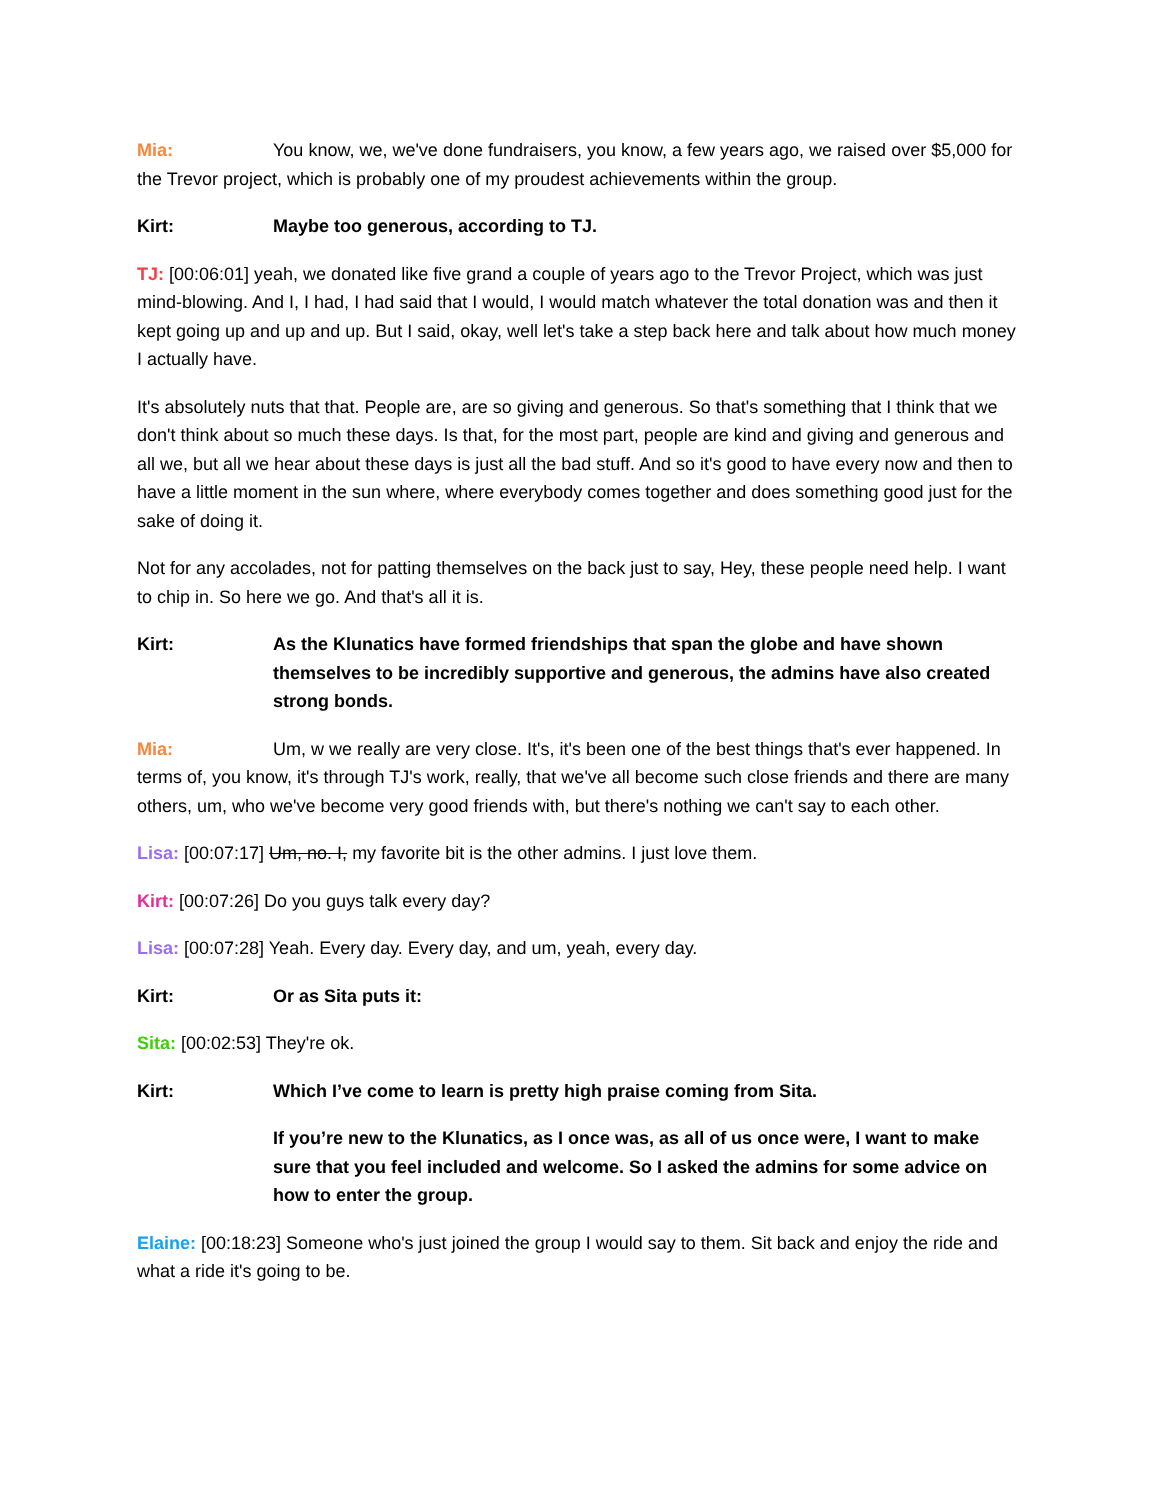Mia: You know, we, we've done fundraisers, you know, a few years ago, we raised over $5,000 for the Trevor project, which is probably one of my proudest achievements within the group.
Kirt: Maybe too generous, according to TJ.
TJ: [00:06:01] yeah, we donated like five grand a couple of years ago to the Trevor Project, which was just mind-blowing. And I, I had, I had said that I would, I would match whatever the total donation was and then it kept going up and up and up. But I said, okay, well let's take a step back here and talk about how much money I actually have.
It's absolutely nuts that that. People are, are so giving and generous. So that's something that I think that we don't think about so much these days. Is that, for the most part, people are kind and giving and generous and all we, but all we hear about these days is just all the bad stuff. And so it's good to have every now and then to have a little moment in the sun where, where everybody comes together and does something good just for the sake of doing it.
Not for any accolades, not for patting themselves on the back just to say, Hey, these people need help. I want to chip in. So here we go. And that's all it is.
Kirt: As the Klunatics have formed friendships that span the globe and have shown themselves to be incredibly supportive and generous, the admins have also created strong bonds.
Mia: Um, w we really are very close. It's, it's been one of the best things that's ever happened. In terms of, you know, it's through TJ's work, really, that we've all become such close friends and there are many others, um, who we've become very good friends with, but there's nothing we can't say to each other.
Lisa: [00:07:17] Um, no. I, my favorite bit is the other admins. I just love them.
Kirt: [00:07:26] Do you guys talk every day?
Lisa: [00:07:28] Yeah. Every day. Every day, and um, yeah, every day.
Kirt: Or as Sita puts it:
Sita: [00:02:53] They're ok.
Kirt: Which I’ve come to learn is pretty high praise coming from Sita.
If you’re new to the Klunatics, as I once was, as all of us once were, I want to make sure that you feel included and welcome. So I asked the admins for some advice on how to enter the group.
Elaine: [00:18:23] Someone who's just joined the group I would say to them. Sit back and enjoy the ride and what a ride it's going to be.